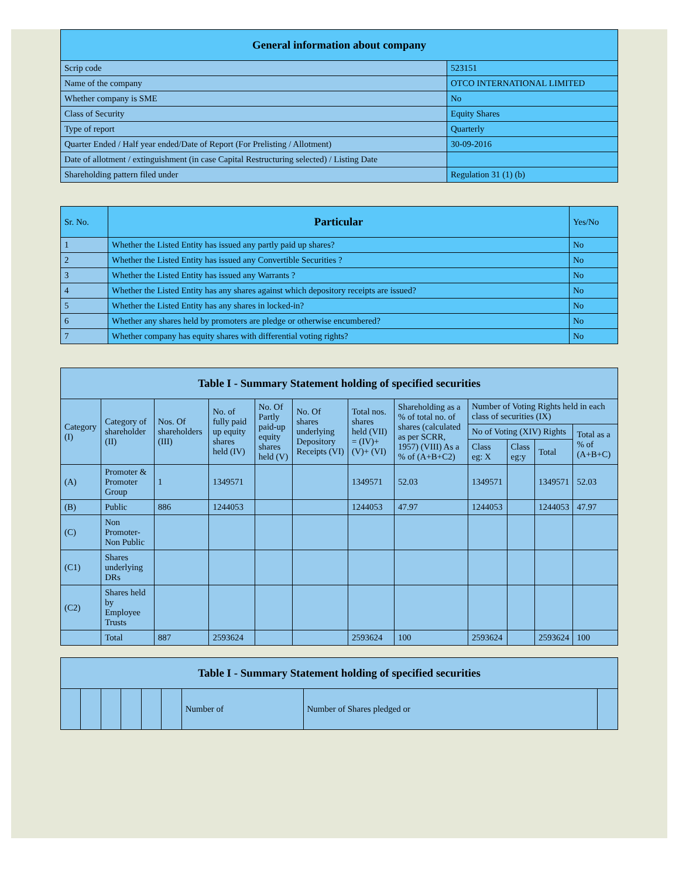| General information about company | |
| --- | --- |
| Scrip code | 523151 |
| Name of the company | OTCO INTERNATIONAL LIMITED |
| Whether company is SME | No |
| Class of Security | Equity Shares |
| Type of report | Quarterly |
| Quarter Ended / Half year ended/Date of Report (For Prelisting / Allotment) | 30-09-2016 |
| Date of allotment / extinguishment (in case Capital Restructuring selected) / Listing Date | |
| Shareholding pattern filed under | Regulation 31 (1) (b) |
| Sr. No. | Particular | Yes/No |
| --- | --- | --- |
| 1 | Whether the Listed Entity has issued any partly paid up shares? | No |
| 2 | Whether the Listed Entity has issued any Convertible Securities ? | No |
| 3 | Whether the Listed Entity has issued any Warrants ? | No |
| 4 | Whether the Listed Entity has any shares against which depository receipts are issued? | No |
| 5 | Whether the Listed Entity has any shares in locked-in? | No |
| 6 | Whether any shares held by promoters are pledge or otherwise encumbered? | No |
| 7 | Whether company has equity shares with differential voting rights? | No |
| Table I - Summary Statement holding of specified securities | | | | | | | | | | | |
| --- | --- | --- | --- | --- | --- | --- | --- | --- | --- | --- | --- |
| Category (I) | Category of shareholder (II) | Nos. Of shareholders (III) | No. of fully paid up equity shares held (IV) | No. Of Partly paid-up equity shares held (V) | No. Of shares underlying Depository Receipts (VI) | Total nos. shares held (VII) = (IV)+(V)+ (VI) | Shareholding as a % of total no. of shares (calculated as per SCRR, 1957) (VIII) As a % of (A+B+C2) | Number of Voting Rights held in each class of securities (IX) | | | |
| | | | | | | | | No of Voting (XIV) Rights | | | Total as a % of (A+B+C) |
| | | | | | | | | Class eg: X | Class eg:y | Total | |
| (A) | Promoter & Promoter Group | 1 | 1349571 | | | 1349571 | 52.03 | 1349571 | | 1349571 | 52.03 |
| (B) | Public | 886 | 1244053 | | | 1244053 | 47.97 | 1244053 | | 1244053 | 47.97 |
| (C) | Non Promoter- Non Public | | | | | | | | | | |
| (C1) | Shares underlying DRs | | | | | | | | | | |
| (C2) | Shares held by Employee Trusts | | | | | | | | | | |
| | Total | 887 | 2593624 | | | 2593624 | 100 | 2593624 | | 2593624 | 100 |
| Table I - Summary Statement holding of specified securities | | | | | | | | |
| --- | --- | --- | --- | --- | --- | --- | --- | --- |
| | | | | | | Number of | Number of Shares pledged or | |